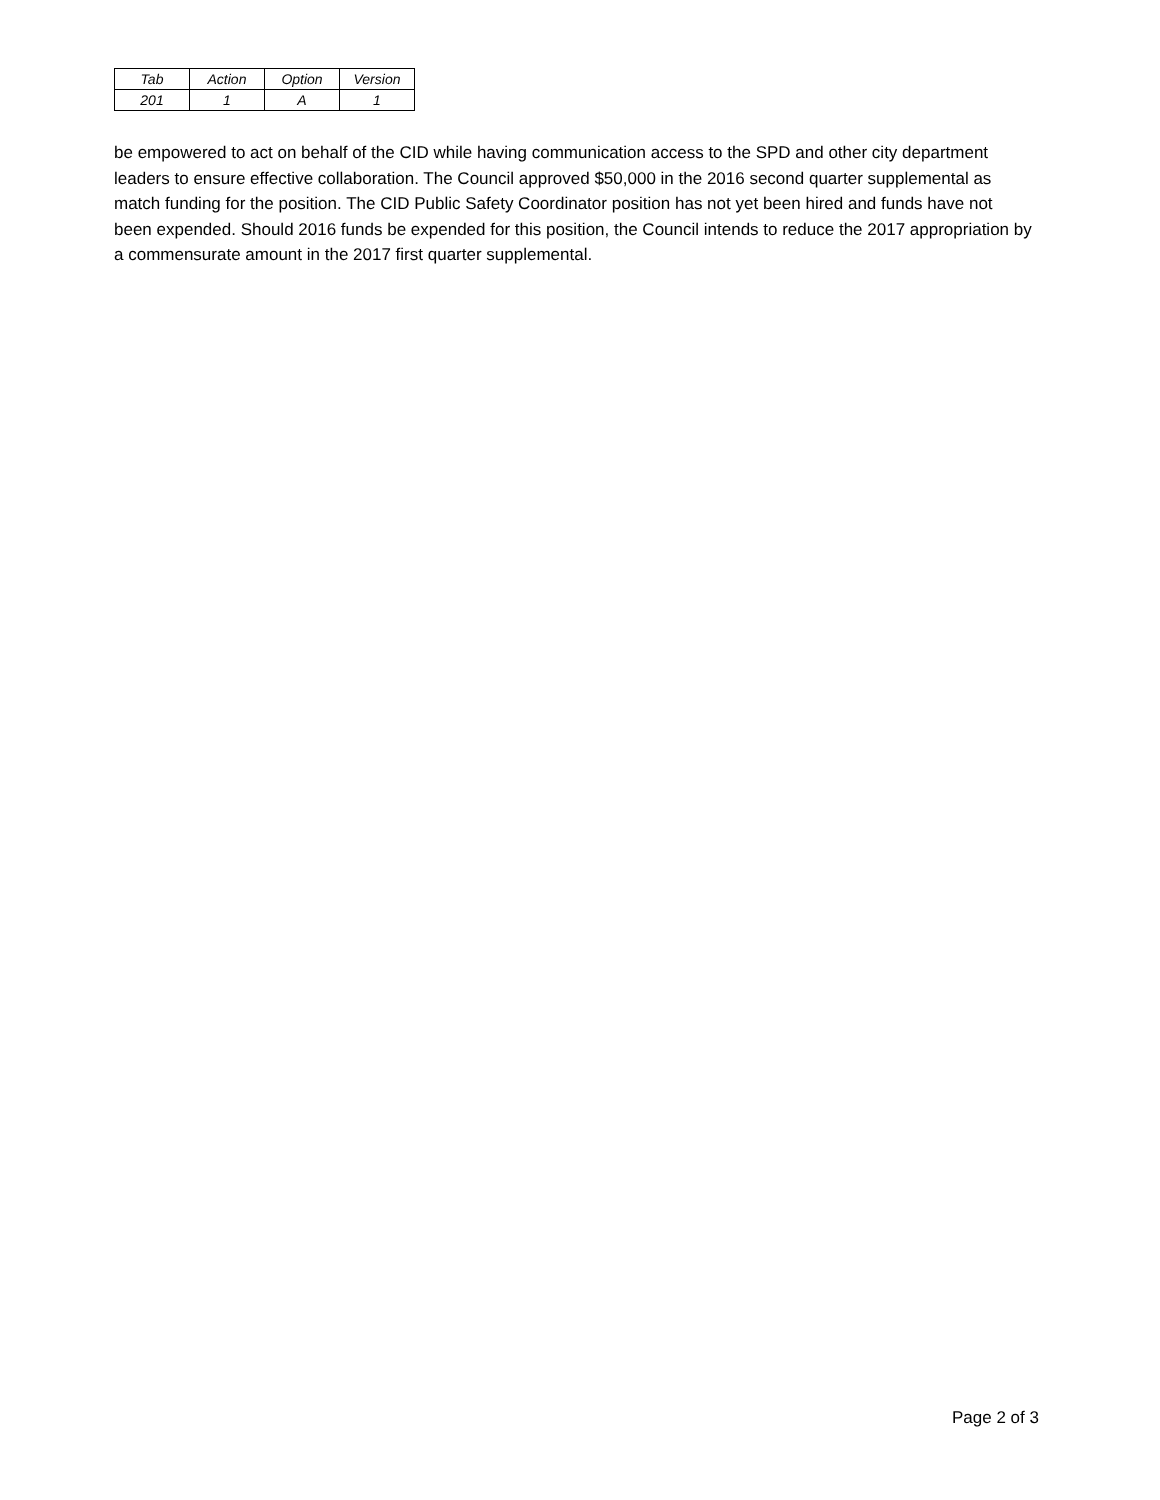| Tab | Action | Option | Version |
| 201 | 1 | A | 1 |
be empowered to act on behalf of the CID while having communication access to the SPD and other city department leaders to ensure effective collaboration. The Council approved $50,000 in the 2016 second quarter supplemental as match funding for the position. The CID Public Safety Coordinator position has not yet been hired and funds have not been expended. Should 2016 funds be expended for this position, the Council intends to reduce the 2017 appropriation by a commensurate amount in the 2017 first quarter supplemental.
Page 2 of 3